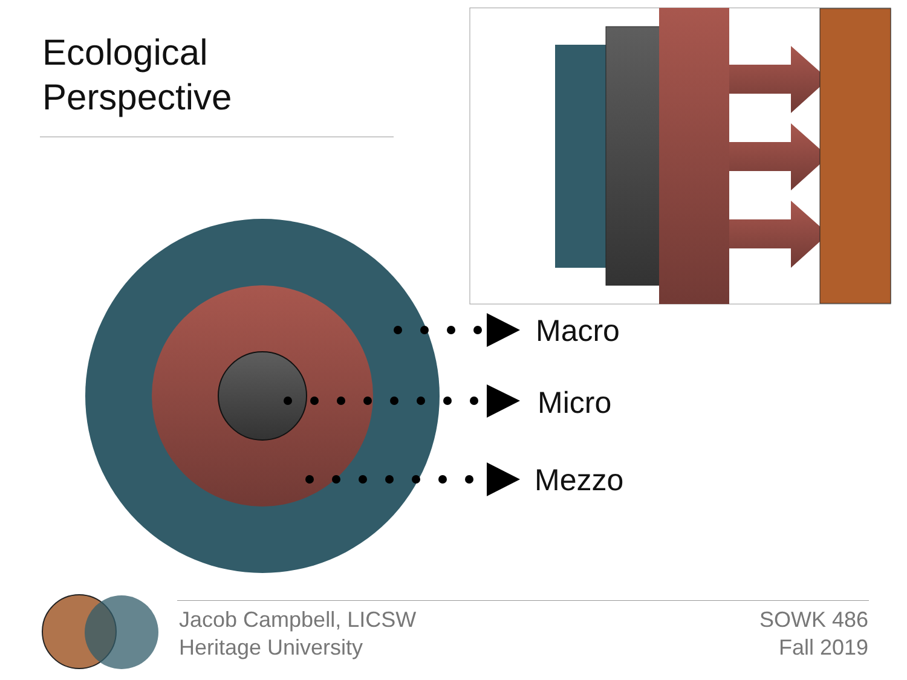Ecological
Perspective
Macro
Micro
Mezzo
Jacob Campbell, LICSW
Heritage University
SOWK 486
Fall 2019